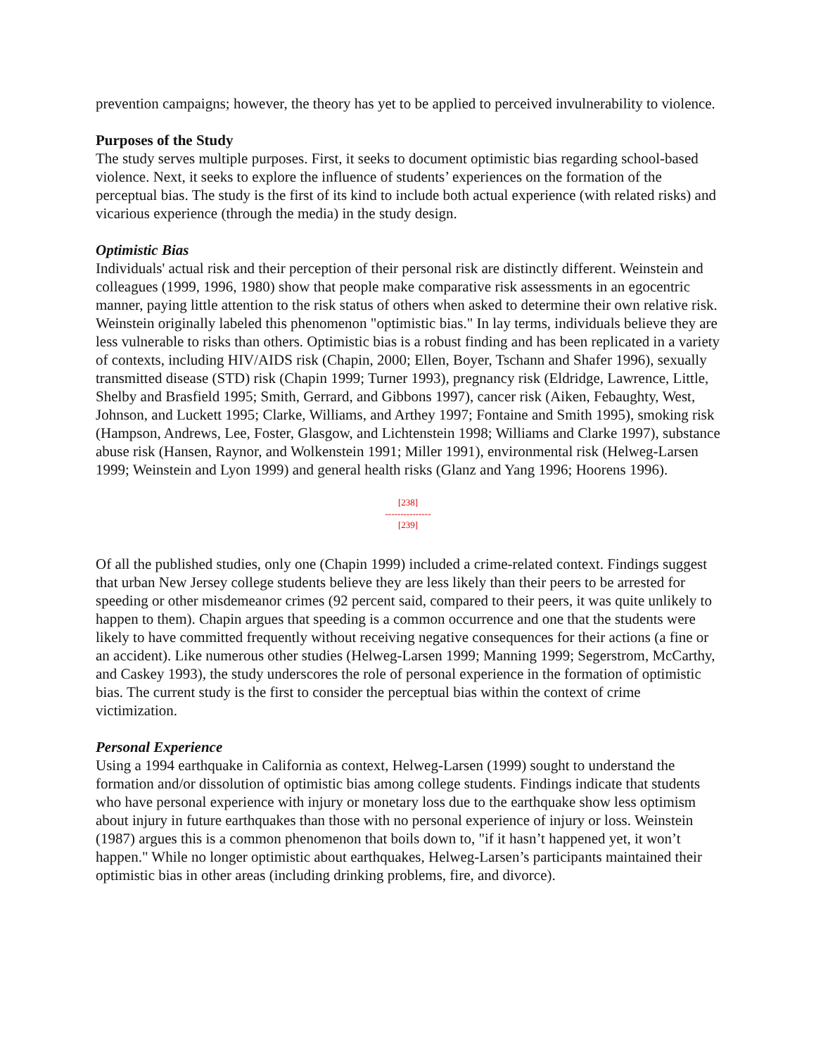prevention campaigns; however, the theory has yet to be applied to perceived invulnerability to violence.
Purposes of the Study
The study serves multiple purposes. First, it seeks to document optimistic bias regarding school-based violence. Next, it seeks to explore the influence of students’ experiences on the formation of the perceptual bias. The study is the first of its kind to include both actual experience (with related risks) and vicarious experience (through the media) in the study design.
Optimistic Bias
Individuals' actual risk and their perception of their personal risk are distinctly different. Weinstein and colleagues (1999, 1996, 1980) show that people make comparative risk assessments in an egocentric manner, paying little attention to the risk status of others when asked to determine their own relative risk. Weinstein originally labeled this phenomenon "optimistic bias." In lay terms, individuals believe they are less vulnerable to risks than others. Optimistic bias is a robust finding and has been replicated in a variety of contexts, including HIV/AIDS risk (Chapin, 2000; Ellen, Boyer, Tschann and Shafer 1996), sexually transmitted disease (STD) risk (Chapin 1999; Turner 1993), pregnancy risk (Eldridge, Lawrence, Little, Shelby and Brasfield 1995; Smith, Gerrard, and Gibbons 1997), cancer risk (Aiken, Febaughty, West, Johnson, and Luckett 1995; Clarke, Williams, and Arthey 1997; Fontaine and Smith 1995), smoking risk (Hampson, Andrews, Lee, Foster, Glasgow, and Lichtenstein 1998; Williams and Clarke 1997), substance abuse risk (Hansen, Raynor, and Wolkenstein 1991; Miller 1991), environmental risk (Helweg-Larsen 1999; Weinstein and Lyon 1999) and general health risks (Glanz and Yang 1996; Hoorens 1996).
[238]
---------------
[239]
Of all the published studies, only one (Chapin 1999) included a crime-related context. Findings suggest that urban New Jersey college students believe they are less likely than their peers to be arrested for speeding or other misdemeanor crimes (92 percent said, compared to their peers, it was quite unlikely to happen to them). Chapin argues that speeding is a common occurrence and one that the students were likely to have committed frequently without receiving negative consequences for their actions (a fine or an accident). Like numerous other studies (Helweg-Larsen 1999; Manning 1999; Segerstrom, McCarthy, and Caskey 1993), the study underscores the role of personal experience in the formation of optimistic bias. The current study is the first to consider the perceptual bias within the context of crime victimization.
Personal Experience
Using a 1994 earthquake in California as context, Helweg-Larsen (1999) sought to understand the formation and/or dissolution of optimistic bias among college students. Findings indicate that students who have personal experience with injury or monetary loss due to the earthquake show less optimism about injury in future earthquakes than those with no personal experience of injury or loss. Weinstein (1987) argues this is a common phenomenon that boils down to, "if it hasn’t happened yet, it won’t happen." While no longer optimistic about earthquakes, Helweg-Larsen’s participants maintained their optimistic bias in other areas (including drinking problems, fire, and divorce).